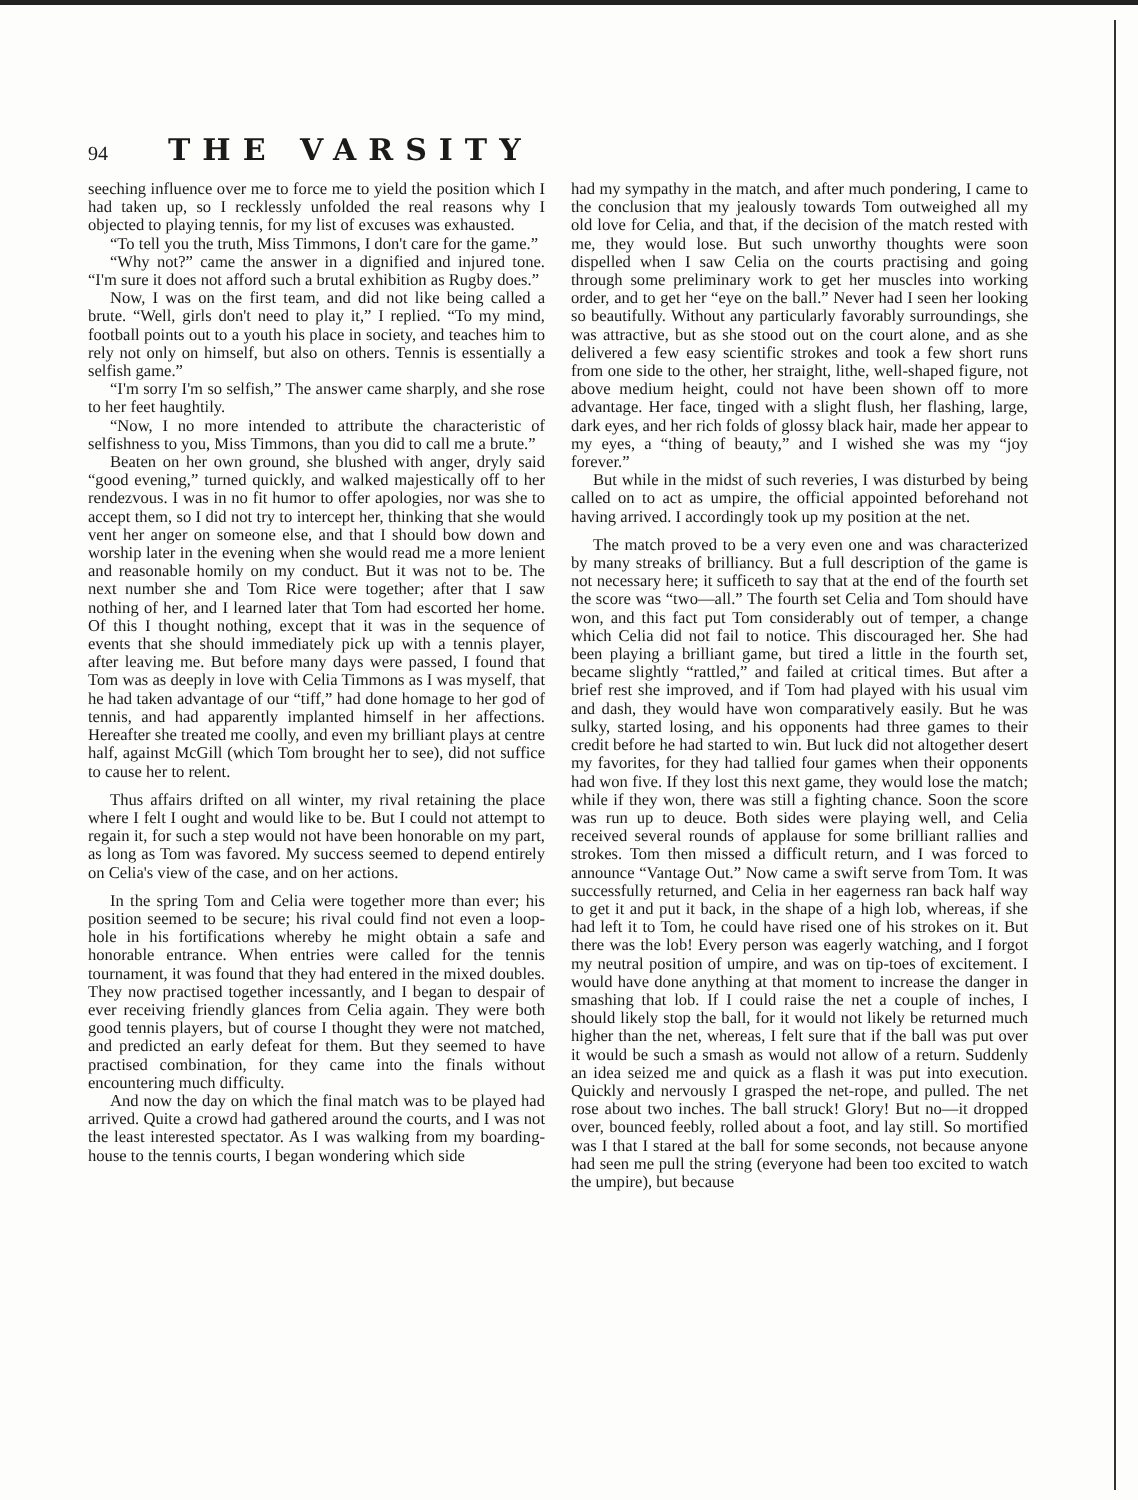94 THE VARSITY
seeching influence over me to force me to yield the position which I had taken up, so I recklessly unfolded the real reasons why I objected to playing tennis, for my list of excuses was exhausted.
“To tell you the truth, Miss Timmons, I don't care for the game.”
“Why not?” came the answer in a dignified and injured tone. “I'm sure it does not afford such a brutal exhibition as Rugby does.”
Now, I was on the first team, and did not like being called a brute. “Well, girls don't need to play it,” I replied. “To my mind, football points out to a youth his place in society, and teaches him to rely not only on himself, but also on others. Tennis is essentially a selfish game.”
“I'm sorry I'm so selfish,” The answer came sharply, and she rose to her feet haughtily.
“Now, I no more intended to attribute the characteristic of selfishness to you, Miss Timmons, than you did to call me a brute.”
Beaten on her own ground, she blushed with anger, dryly said “good evening,” turned quickly, and walked majestically off to her rendezvous. I was in no fit humor to offer apologies, nor was she to accept them, so I did not try to intercept her, thinking that she would vent her anger on someone else, and that I should bow down and worship later in the evening when she would read me a more lenient and reasonable homily on my conduct. But it was not to be. The next number she and Tom Rice were together; after that I saw nothing of her, and I learned later that Tom had escorted her home. Of this I thought nothing, except that it was in the sequence of events that she should immediately pick up with a tennis player, after leaving me. But before many days were passed, I found that Tom was as deeply in love with Celia Timmons as I was myself, that he had taken advantage of our “tiff,” had done homage to her god of tennis, and had apparently implanted himself in her affections. Hereafter she treated me coolly, and even my brilliant plays at centre half, against McGill (which Tom brought her to see), did not suffice to cause her to relent.
Thus affairs drifted on all winter, my rival retaining the place where I felt I ought and would like to be. But I could not attempt to regain it, for such a step would not have been honorable on my part, as long as Tom was favored. My success seemed to depend entirely on Celia's view of the case, and on her actions.
In the spring Tom and Celia were together more than ever; his position seemed to be secure; his rival could find not even a loop-hole in his fortifications whereby he might obtain a safe and honorable entrance. When entries were called for the tennis tournament, it was found that they had entered in the mixed doubles. They now practised together incessantly, and I began to despair of ever receiving friendly glances from Celia again. They were both good tennis players, but of course I thought they were not matched, and predicted an early defeat for them. But they seemed to have practised combination, for they came into the finals without encountering much difficulty.
And now the day on which the final match was to be played had arrived. Quite a crowd had gathered around the courts, and I was not the least interested spectator. As I was walking from my boarding-house to the tennis courts, I began wondering which side
had my sympathy in the match, and after much pondering, I came to the conclusion that my jealously towards Tom outweighed all my old love for Celia, and that, if the decision of the match rested with me, they would lose. But such unworthy thoughts were soon dispelled when I saw Celia on the courts practising and going through some preliminary work to get her muscles into working order, and to get her “eye on the ball.” Never had I seen her looking so beautifully. Without any particularly favorably surroundings, she was attractive, but as she stood out on the court alone, and as she delivered a few easy scientific strokes and took a few short runs from one side to the other, her straight, lithe, well-shaped figure, not above medium height, could not have been shown off to more advantage. Her face, tinged with a slight flush, her flashing, large, dark eyes, and her rich folds of glossy black hair, made her appear to my eyes, a “thing of beauty,” and I wished she was my “joy forever.”
But while in the midst of such reveries, I was disturbed by being called on to act as umpire, the official appointed beforehand not having arrived. I accordingly took up my position at the net.
The match proved to be a very even one and was characterized by many streaks of brilliancy. But a full description of the game is not necessary here; it sufficeth to say that at the end of the fourth set the score was “two—all.” The fourth set Celia and Tom should have won, and this fact put Tom considerably out of temper, a change which Celia did not fail to notice. This discouraged her. She had been playing a brilliant game, but tired a little in the fourth set, became slightly “rattled,” and failed at critical times. But after a brief rest she improved, and if Tom had played with his usual vim and dash, they would have won comparatively easily. But he was sulky, started losing, and his opponents had three games to their credit before he had started to win. But luck did not altogether desert my favorites, for they had tallied four games when their opponents had won five. If they lost this next game, they would lose the match; while if they won, there was still a fighting chance. Soon the score was run up to deuce. Both sides were playing well, and Celia received several rounds of applause for some brilliant rallies and strokes. Tom then missed a difficult return, and I was forced to announce “Vantage Out.” Now came a swift serve from Tom. It was successfully returned, and Celia in her eagerness ran back half way to get it and put it back, in the shape of a high lob, whereas, if she had left it to Tom, he could have rised one of his strokes on it. But there was the lob! Every person was eagerly watching, and I forgot my neutral position of umpire, and was on tip-toes of excitement. I would have done anything at that moment to increase the danger in smashing that lob. If I could raise the net a couple of inches, I should likely stop the ball, for it would not likely be returned much higher than the net, whereas, I felt sure that if the ball was put over it would be such a smash as would not allow of a return. Suddenly an idea seized me and quick as a flash it was put into execution. Quickly and nervously I grasped the net-rope, and pulled. The net rose about two inches. The ball struck! Glory! But no—it dropped over, bounced feebly, rolled about a foot, and lay still. So mortified was I that I stared at the ball for some seconds, not because anyone had seen me pull the string (everyone had been too excited to watch the umpire), but because